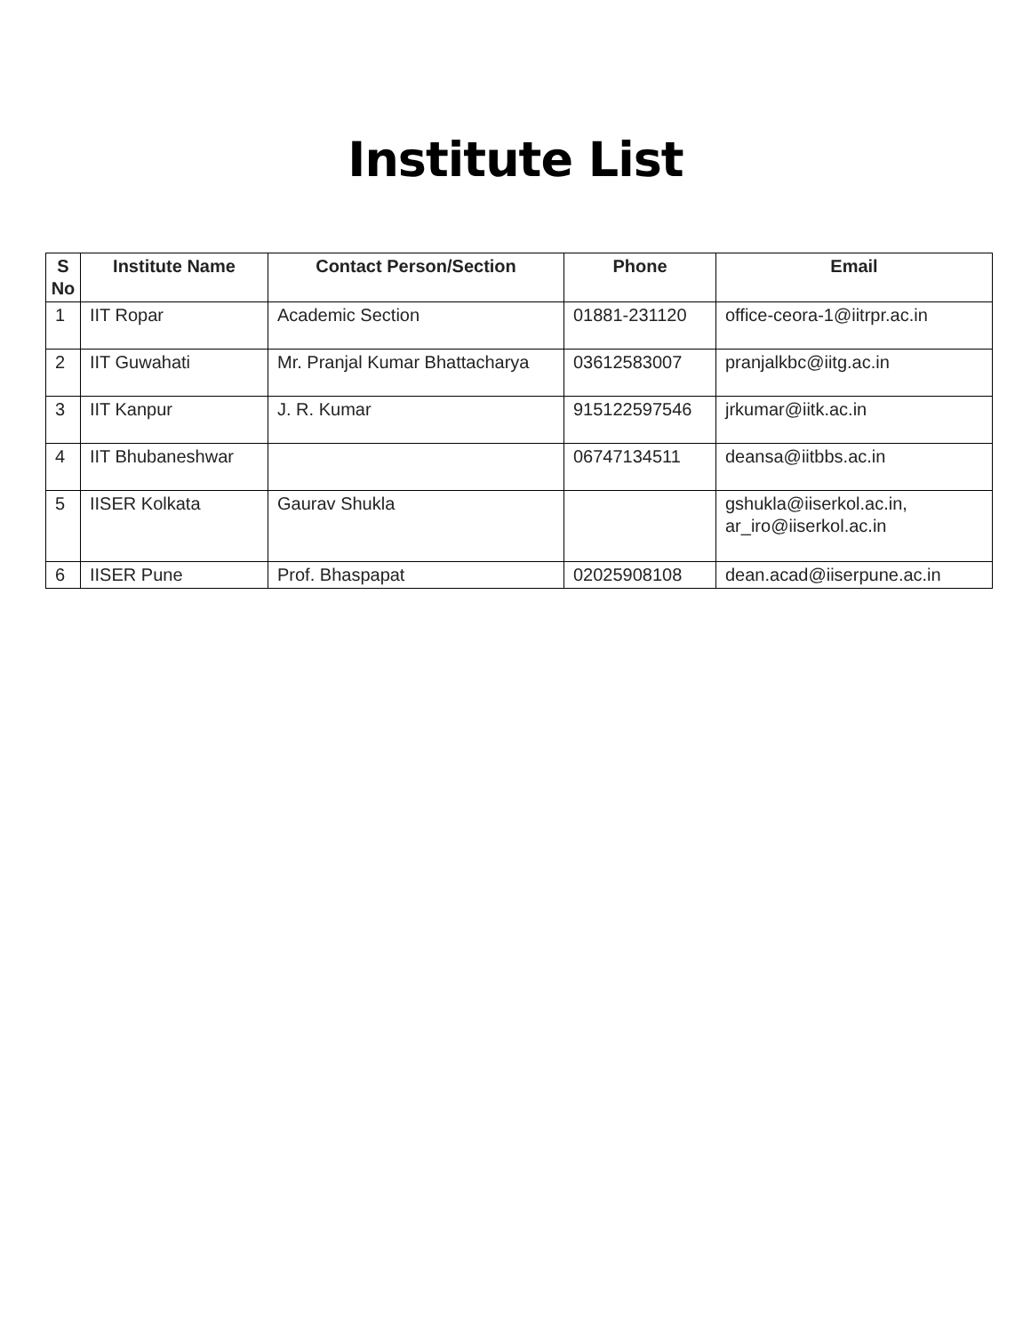Institute List
| S No | Institute Name | Contact Person/Section | Phone | Email |
| --- | --- | --- | --- | --- |
| 1 | IIT Ropar | Academic Section | 01881-231120 | office-ceora-1@iitrpr.ac.in |
| 2 | IIT Guwahati | Mr. Pranjal Kumar Bhattacharya | 03612583007 | pranjalkbc@iitg.ac.in |
| 3 | IIT Kanpur | J. R. Kumar | 915122597546 | jrkumar@iitk.ac.in |
| 4 | IIT Bhubaneshwar | | 06747134511 | deansa@iitbbs.ac.in |
| 5 | IISER Kolkata | Gaurav Shukla | | gshukla@iiserkol.ac.in, ar_iro@iiserkol.ac.in |
| 6 | IISER Pune | Prof. Bhaspapat | 02025908108 | dean.acad@iiserpune.ac.in |